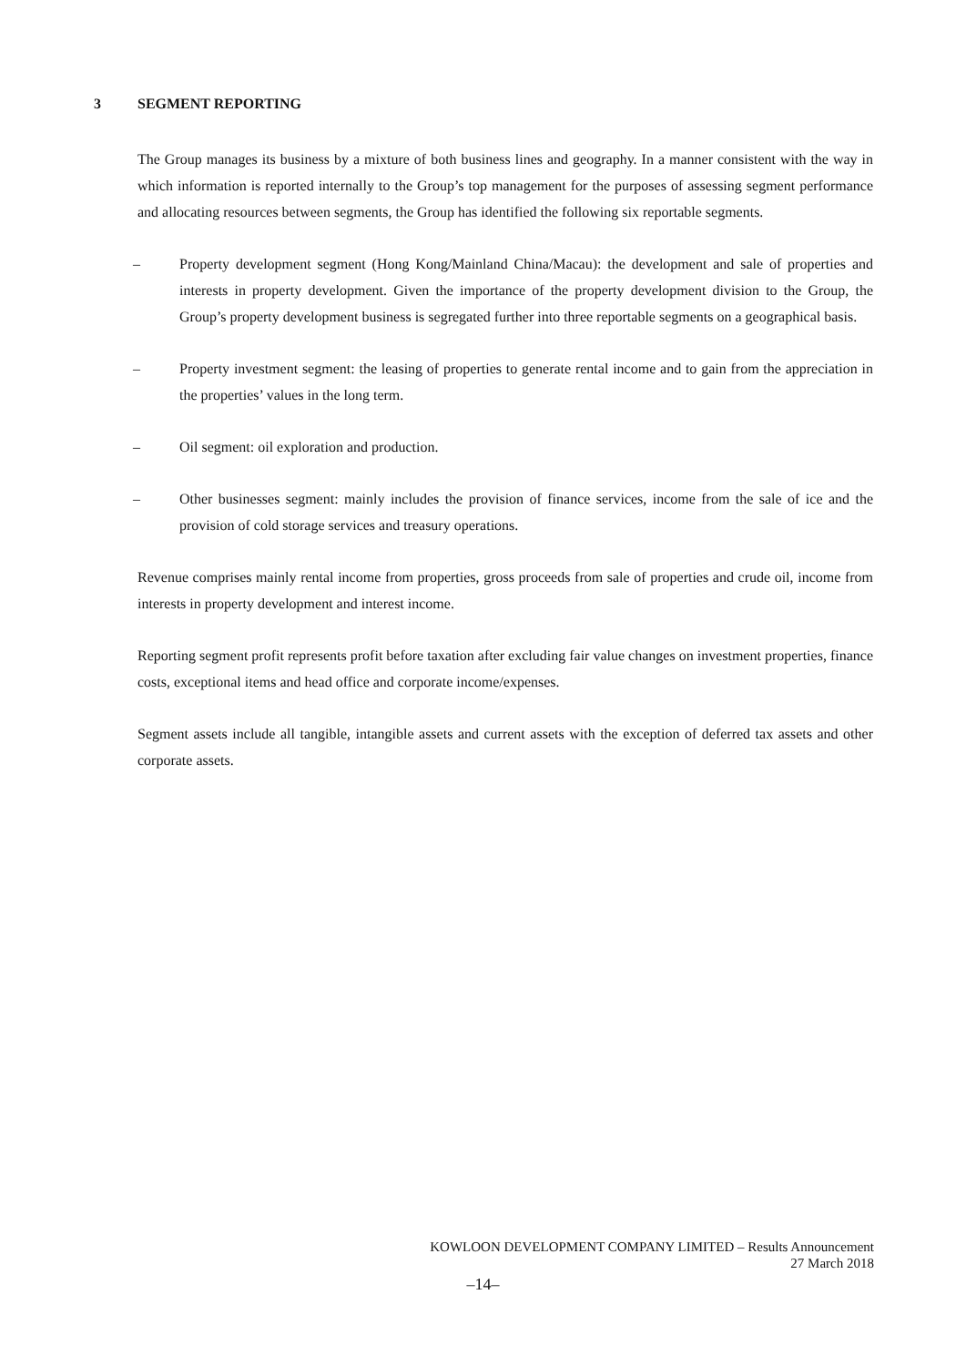3 SEGMENT REPORTING
The Group manages its business by a mixture of both business lines and geography. In a manner consistent with the way in which information is reported internally to the Group’s top management for the purposes of assessing segment performance and allocating resources between segments, the Group has identified the following six reportable segments.
– Property development segment (Hong Kong/Mainland China/Macau): the development and sale of properties and interests in property development. Given the importance of the property development division to the Group, the Group’s property development business is segregated further into three reportable segments on a geographical basis.
– Property investment segment: the leasing of properties to generate rental income and to gain from the appreciation in the properties’ values in the long term.
– Oil segment: oil exploration and production.
– Other businesses segment: mainly includes the provision of finance services, income from the sale of ice and the provision of cold storage services and treasury operations.
Revenue comprises mainly rental income from properties, gross proceeds from sale of properties and crude oil, income from interests in property development and interest income.
Reporting segment profit represents profit before taxation after excluding fair value changes on investment properties, finance costs, exceptional items and head office and corporate income/expenses.
Segment assets include all tangible, intangible assets and current assets with the exception of deferred tax assets and other corporate assets.
KOWLOON DEVELOPMENT COMPANY LIMITED – Results Announcement
27 March 2018
–14–